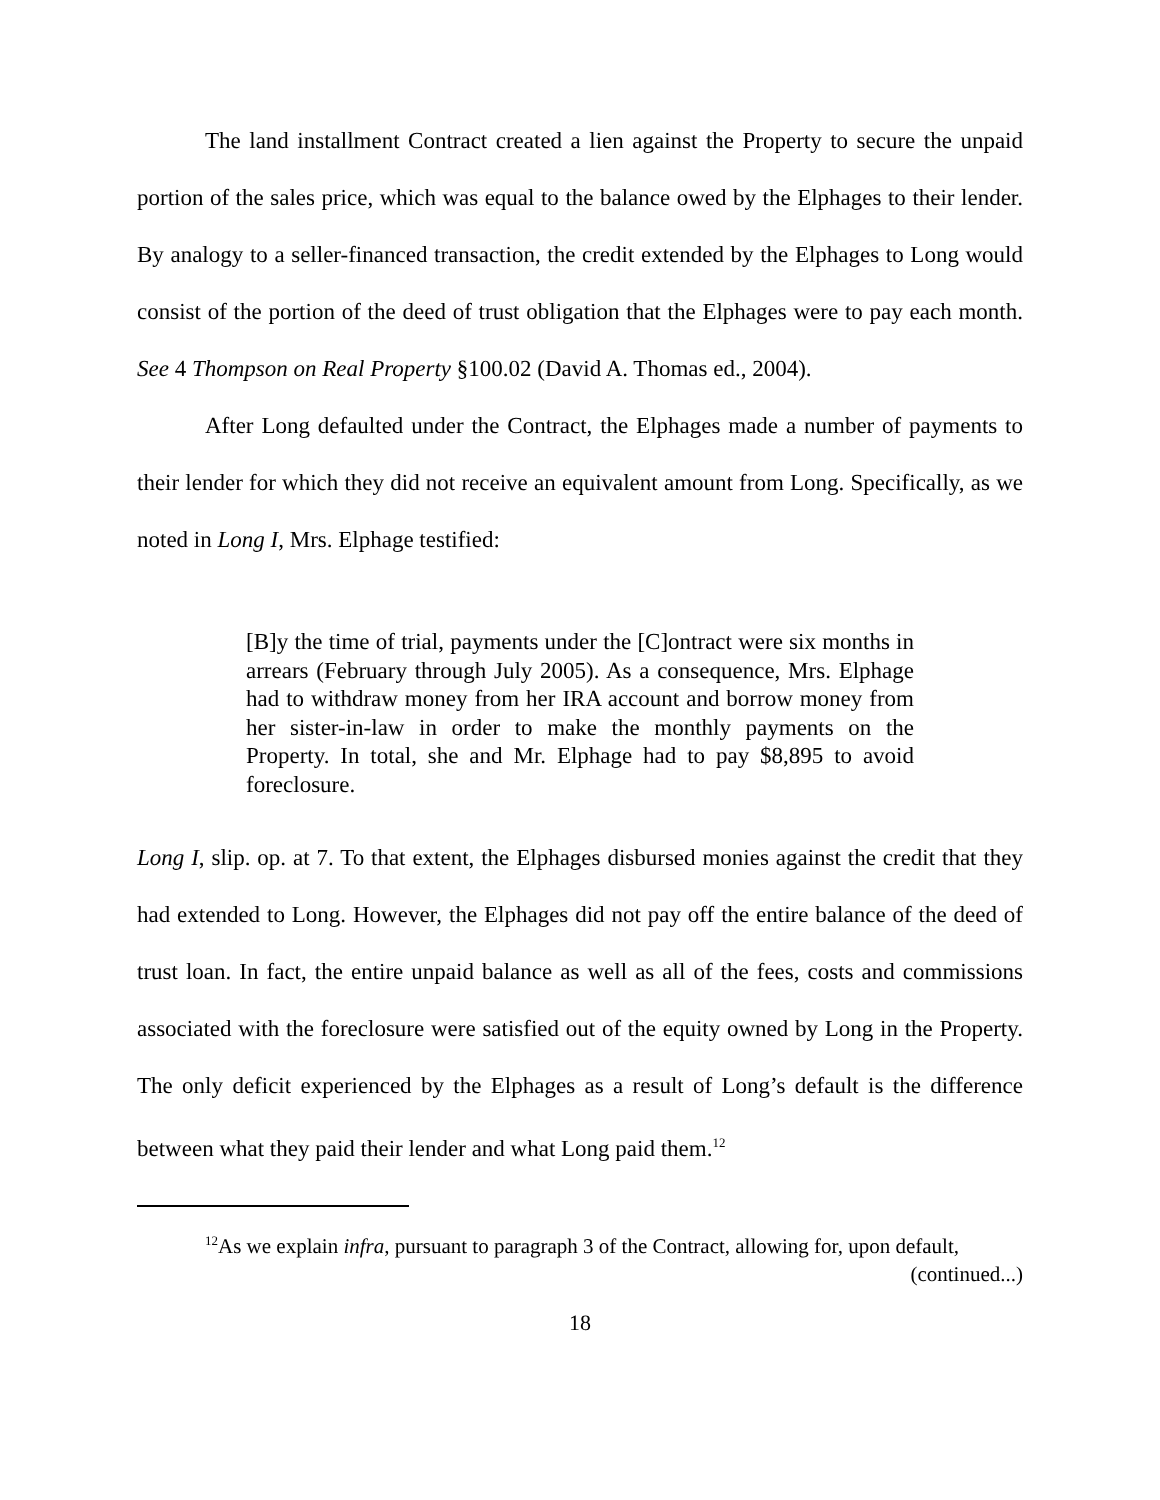The land installment Contract created a lien against the Property to secure the unpaid portion of the sales price, which was equal to the balance owed by the Elphages to their lender. By analogy to a seller-financed transaction, the credit extended by the Elphages to Long would consist of the portion of the deed of trust obligation that the Elphages were to pay each month. See 4 Thompson on Real Property §100.02 (David A. Thomas ed., 2004).
After Long defaulted under the Contract, the Elphages made a number of payments to their lender for which they did not receive an equivalent amount from Long. Specifically, as we noted in Long I, Mrs. Elphage testified:
[B]y the time of trial, payments under the [C]ontract were six months in arrears (February through July 2005). As a consequence, Mrs. Elphage had to withdraw money from her IRA account and borrow money from her sister-in-law in order to make the monthly payments on the Property. In total, she and Mr. Elphage had to pay $8,895 to avoid foreclosure.
Long I, slip. op. at 7. To that extent, the Elphages disbursed monies against the credit that they had extended to Long. However, the Elphages did not pay off the entire balance of the deed of trust loan. In fact, the entire unpaid balance as well as all of the fees, costs and commissions associated with the foreclosure were satisfied out of the equity owned by Long in the Property. The only deficit experienced by the Elphages as a result of Long’s default is the difference between what they paid their lender and what Long paid them.<sup>12</sup>
<sup>12</sup> As we explain infra, pursuant to paragraph 3 of the Contract, allowing for, upon default,
(continued...)
18